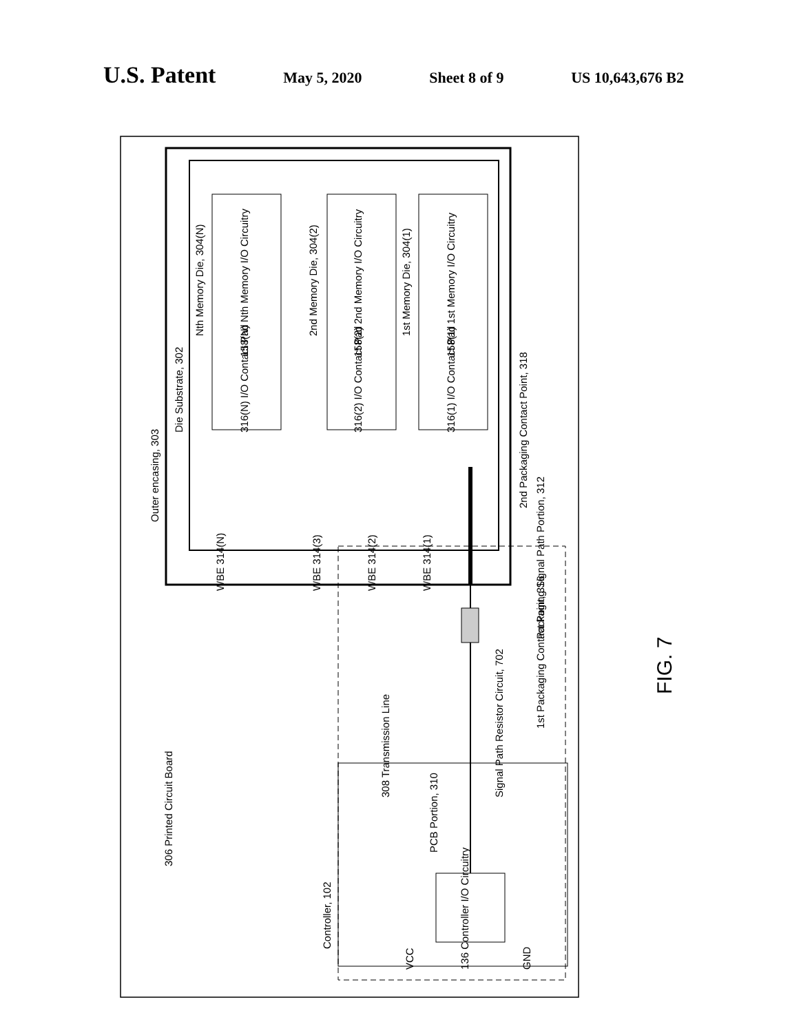U.S. Patent May 5, 2020 Sheet 8 of 9 US 10,643,676 B2
Outer encasing, 303
Die Substrate, 302
Nth Memory Die, 304(N)
2nd Memory Die, 304(2)
1st Memory Die, 304(1)
158(N) Nth Memory I/O Circuitry
158(2) 2nd Memory I/O Circuitry
158(1) 1st Memory I/O Circuitry
316(N) I/O Contact Pad
316(2) I/O Contact Pad
316(1) I/O Contact Pad
WBE 314(N)
WBE 314(3)
WBE 314(2)
WBE 314(1)
2nd Packaging Contact Point, 318
Packaging Signal Path Portion, 312
1st Packaging Contact Point, 316
Signal Path Resistor Circuit, 702
308 Transmission Line
PCB Portion, 310
306 Printed Circuit Board
Controller, 102
VCC
136 Controller I/O Circuitry
GND
FIG. 7